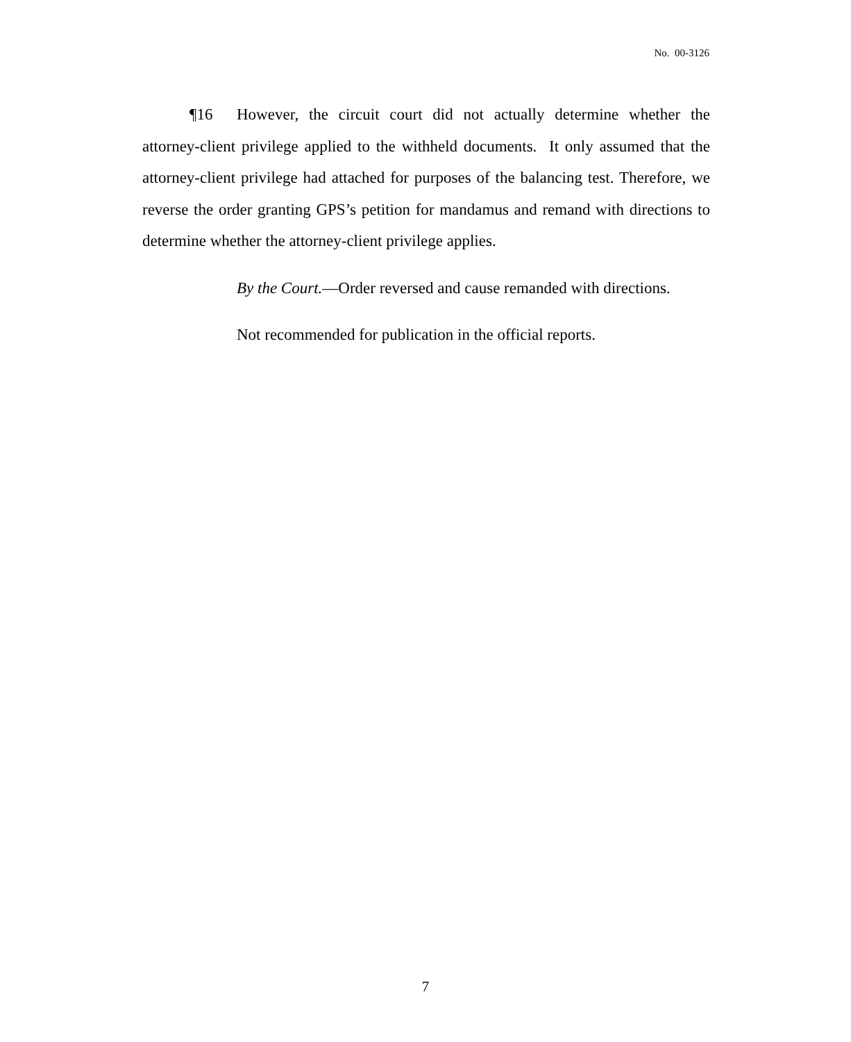No. 00-3126
¶16 However, the circuit court did not actually determine whether the attorney-client privilege applied to the withheld documents. It only assumed that the attorney-client privilege had attached for purposes of the balancing test. Therefore, we reverse the order granting GPS’s petition for mandamus and remand with directions to determine whether the attorney-client privilege applies.
By the Court.—Order reversed and cause remanded with directions.
Not recommended for publication in the official reports.
7